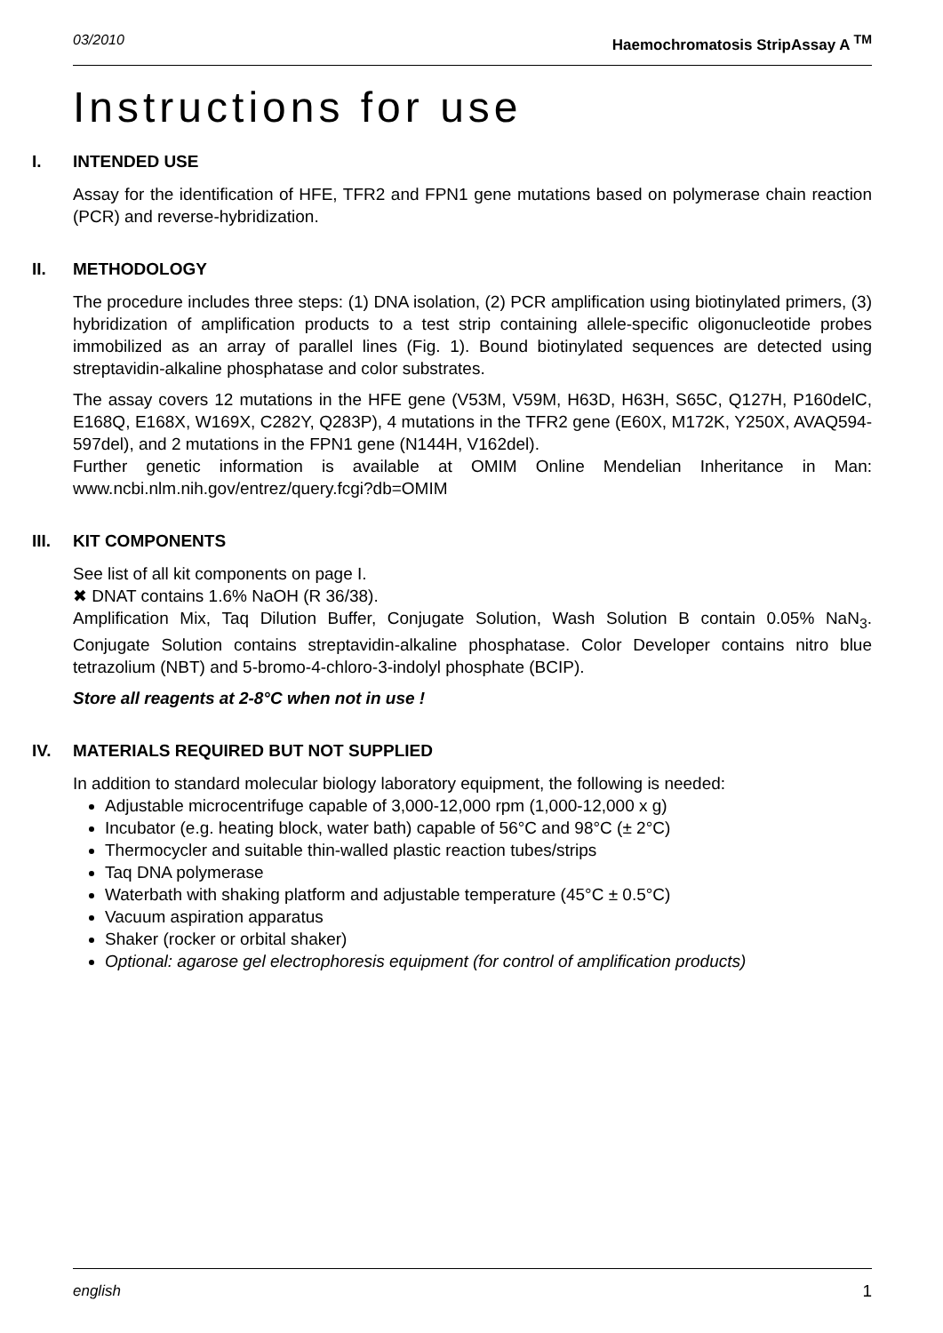03/2010 Haemochromatosis StripAssay A <sup>TM</sup>
Instructions for use
I. INTENDED USE
Assay for the identification of HFE, TFR2 and FPN1 gene mutations based on polymerase chain reaction (PCR) and reverse-hybridization.
II. METHODOLOGY
The procedure includes three steps: (1) DNA isolation, (2) PCR amplification using biotinylated primers, (3) hybridization of amplification products to a test strip containing allele-specific oligonucleotide probes immobilized as an array of parallel lines (Fig. 1). Bound biotinylated sequences are detected using streptavidin-alkaline phosphatase and color substrates.
The assay covers 12 mutations in the HFE gene (V53M, V59M, H63D, H63H, S65C, Q127H, P160delC, E168Q, E168X, W169X, C282Y, Q283P), 4 mutations in the TFR2 gene (E60X, M172K, Y250X, AVAQ594-597del), and 2 mutations in the FPN1 gene (N144H, V162del).
Further genetic information is available at OMIM Online Mendelian Inheritance in Man: www.ncbi.nlm.nih.gov/entrez/query.fcgi?db=OMIM
III. KIT COMPONENTS
See list of all kit components on page I.
✖ DNAT contains 1.6% NaOH (R 36/38).
Amplification Mix, Taq Dilution Buffer, Conjugate Solution, Wash Solution B contain 0.05% NaN<sub>3</sub>. Conjugate Solution contains streptavidin-alkaline phosphatase. Color Developer contains nitro blue tetrazolium (NBT) and 5-bromo-4-chloro-3-indolyl phosphate (BCIP).
Store all reagents at 2-8°C when not in use !
IV. MATERIALS REQUIRED BUT NOT SUPPLIED
In addition to standard molecular biology laboratory equipment, the following is needed:
Adjustable microcentrifuge capable of 3,000-12,000 rpm (1,000-12,000 x g)
Incubator (e.g. heating block, water bath) capable of 56°C and 98°C (± 2°C)
Thermocycler and suitable thin-walled plastic reaction tubes/strips
Taq DNA polymerase
Waterbath with shaking platform and adjustable temperature (45°C ± 0.5°C)
Vacuum aspiration apparatus
Shaker (rocker or orbital shaker)
Optional: agarose gel electrophoresis equipment (for control of amplification products)
english 1